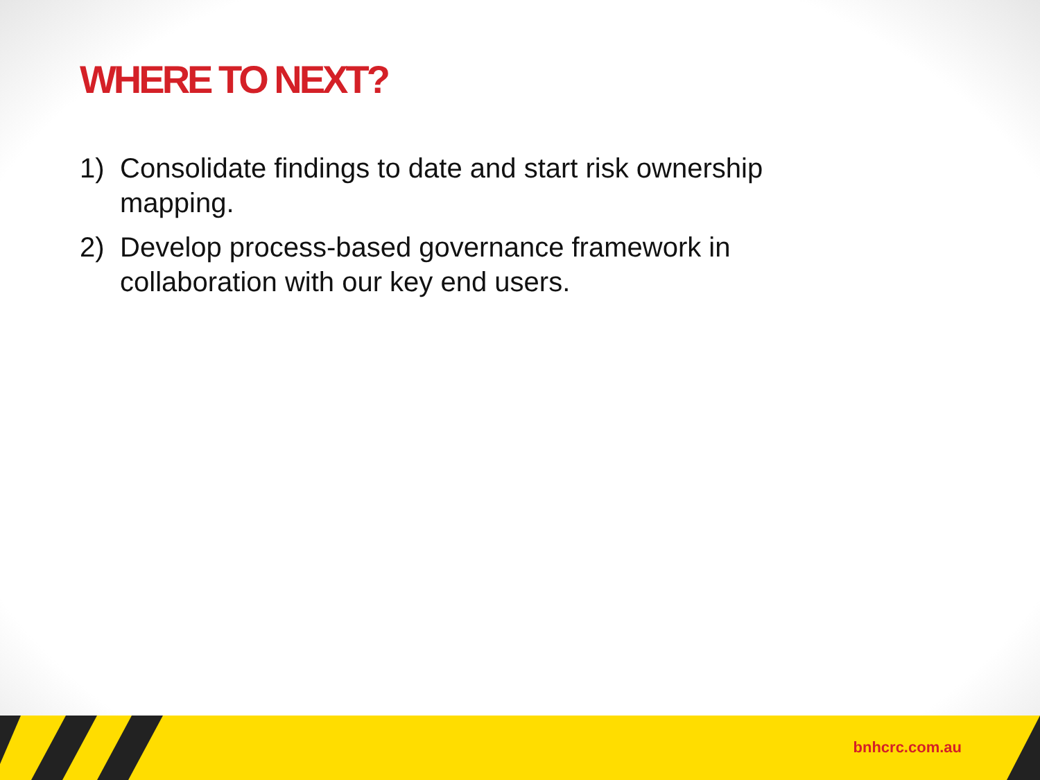WHERE TO NEXT?
1) Consolidate findings to date and start risk ownership mapping.
2) Develop process-based governance framework in collaboration with our key end users.
bnhcrc.com.au